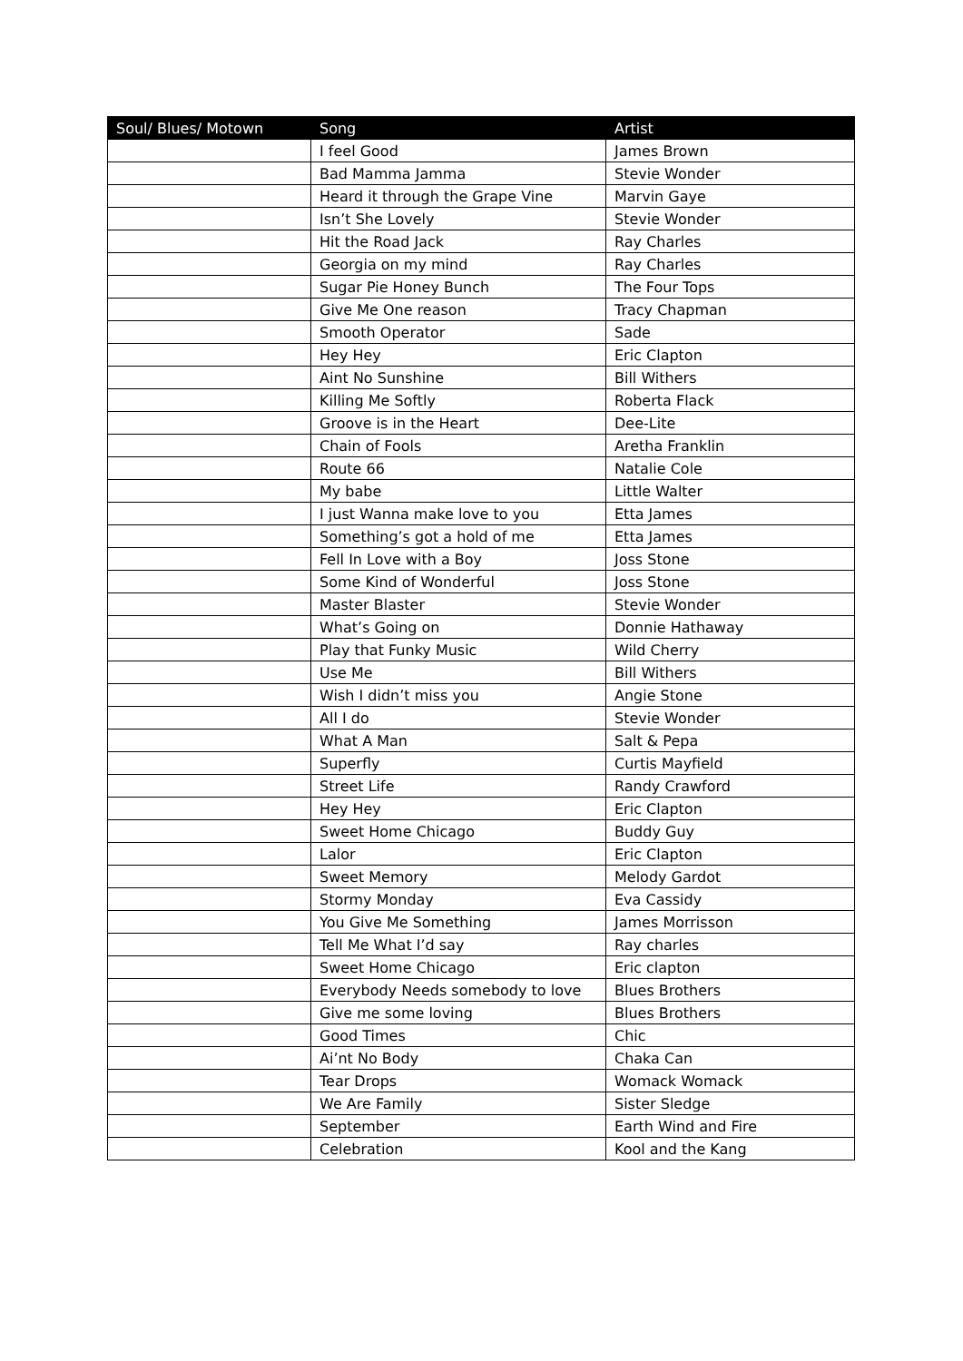| Soul/ Blues/ Motown | Song | Artist |
| --- | --- | --- |
| | I feel Good | James Brown |
| | Bad Mamma Jamma | Stevie Wonder |
| | Heard it through the Grape Vine | Marvin Gaye |
| | Isn’t She Lovely | Stevie Wonder |
| | Hit the Road Jack | Ray Charles |
| | Georgia on my mind | Ray Charles |
| | Sugar Pie Honey Bunch | The Four Tops |
| | Give Me One reason | Tracy Chapman |
| | Smooth Operator | Sade |
| | Hey Hey | Eric Clapton |
| | Aint No Sunshine | Bill Withers |
| | Killing Me Softly | Roberta Flack |
| | Groove is in the Heart | Dee-Lite |
| | Chain of Fools | Aretha Franklin |
| | Route 66 | Natalie Cole |
| | My babe | Little Walter |
| | I just Wanna make love to you | Etta James |
| | Something’s got a hold of me | Etta James |
| | Fell In Love with a Boy | Joss Stone |
| | Some Kind of Wonderful | Joss Stone |
| | Master Blaster | Stevie Wonder |
| | What’s Going on | Donnie Hathaway |
| | Play that Funky Music | Wild Cherry |
| | Use Me | Bill Withers |
| | Wish I didn’t miss you | Angie Stone |
| | All I do | Stevie Wonder |
| | What A Man | Salt & Pepa |
| | Superfly | Curtis Mayfield |
| | Street Life | Randy Crawford |
| | Hey Hey | Eric Clapton |
| | Sweet Home Chicago | Buddy Guy |
| | Lalor | Eric Clapton |
| | Sweet Memory | Melody Gardot |
| | Stormy Monday | Eva Cassidy |
| | You Give Me Something | James Morrisson |
| | Tell Me What I’d say | Ray charles |
| | Sweet Home Chicago | Eric clapton |
| | Everybody Needs somebody to love | Blues Brothers |
| | Give me some loving | Blues Brothers |
| | Good Times | Chic |
| | Ai’nt No Body | Chaka Can |
| | Tear Drops | Womack Womack |
| | We Are Family | Sister Sledge |
| | September | Earth Wind and Fire |
| | Celebration | Kool and the Kang |